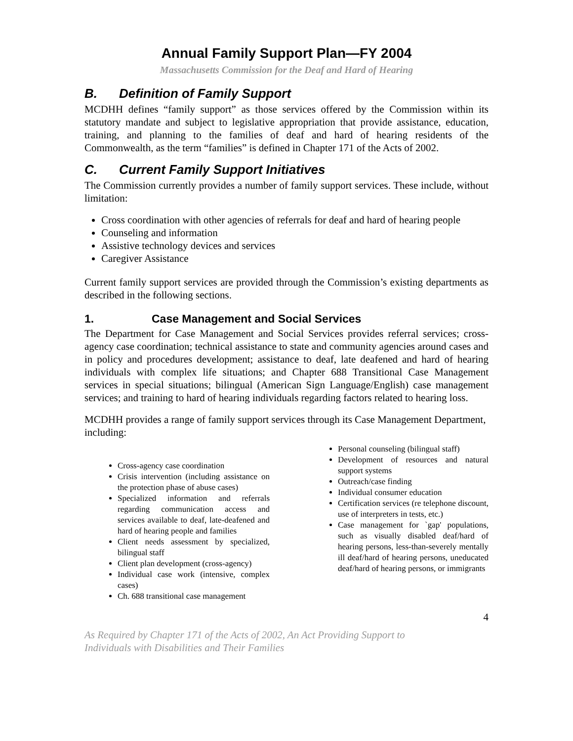Annual Family Support Plan—FY 2004
Massachusetts Commission for the Deaf and Hard of Hearing
B. Definition of Family Support
MCDHH defines “family support” as those services offered by the Commission within its statutory mandate and subject to legislative appropriation that provide assistance, education, training, and planning to the families of deaf and hard of hearing residents of the Commonwealth, as the term “families” is defined in Chapter 171 of the Acts of 2002.
C. Current Family Support Initiatives
The Commission currently provides a number of family support services. These include, without limitation:
Cross coordination with other agencies of referrals for deaf and hard of hearing people
Counseling and information
Assistive technology devices and services
Caregiver Assistance
Current family support services are provided through the Commission’s existing departments as described in the following sections.
1. Case Management and Social Services
The Department for Case Management and Social Services provides referral services; cross-agency case coordination; technical assistance to state and community agencies around cases and in policy and procedures development; assistance to deaf, late deafened and hard of hearing individuals with complex life situations; and Chapter 688 Transitional Case Management services in special situations; bilingual (American Sign Language/English) case management services; and training to hard of hearing individuals regarding factors related to hearing loss.
MCDHH provides a range of family support services through its Case Management Department, including:
Cross-agency case coordination
Crisis intervention (including assistance on the protection phase of abuse cases)
Specialized information and referrals regarding communication access and services available to deaf, late-deafened and hard of hearing people and families
Client needs assessment by specialized, bilingual staff
Client plan development (cross-agency)
Individual case work (intensive, complex cases)
Ch. 688 transitional case management
Personal counseling (bilingual staff)
Development of resources and natural support systems
Outreach/case finding
Individual consumer education
Certification services (re telephone discount, use of interpreters in tests, etc.)
Case management for `gap' populations, such as visually disabled deaf/hard of hearing persons, less-than-severely mentally ill deaf/hard of hearing persons, uneducated deaf/hard of hearing persons, or immigrants
4
As Required by Chapter 171 of the Acts of 2002, An Act Providing Support to
Individuals with Disabilities and Their Families